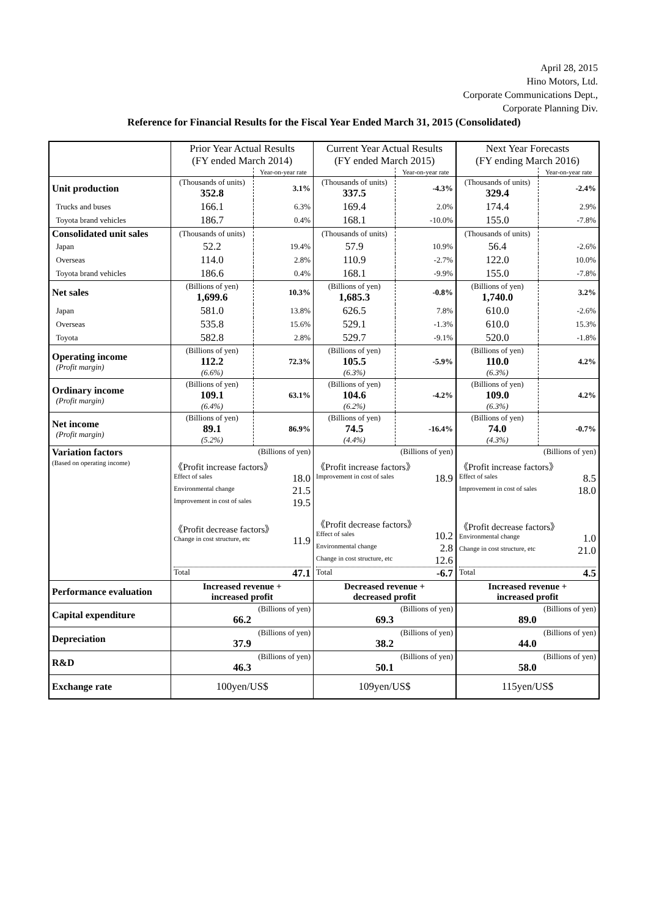April 28, 2015
Hino Motors, Ltd.
Corporate Communications Dept.,
Corporate Planning Div.
Reference for Financial Results for the Fiscal Year Ended March 31, 2015 (Consolidated)
| | Prior Year Actual Results (FY ended March 2014) | | Current Year Actual Results (FY ended March 2015) | | Next Year Forecasts (FY ending March 2016) | |
| | | Year-on-year rate | | Year-on-year rate | | Year-on-year rate |
| Unit production | (Thousands of units) 352.8 | 3.1% | (Thousands of units) 337.5 | -4.3% | (Thousands of units) 329.4 | -2.4% |
| Trucks and buses | 166.1 | 6.3% | 169.4 | 2.0% | 174.4 | 2.9% |
| Toyota brand vehicles | 186.7 | 0.4% | 168.1 | -10.0% | 155.0 | -7.8% |
| Consolidated unit sales | (Thousands of units) | | (Thousands of units) | | (Thousands of units) | |
| Japan | 52.2 | 19.4% | 57.9 | 10.9% | 56.4 | -2.6% |
| Overseas | 114.0 | 2.8% | 110.9 | -2.7% | 122.0 | 10.0% |
| Toyota brand vehicles | 186.6 | 0.4% | 168.1 | -9.9% | 155.0 | -7.8% |
| Net sales | (Billions of yen) 1,699.6 | 10.3% | (Billions of yen) 1,685.3 | -0.8% | (Billions of yen) 1,740.0 | 3.2% |
| Japan | 581.0 | 13.8% | 626.5 | 7.8% | 610.0 | -2.6% |
| Overseas | 535.8 | 15.6% | 529.1 | -1.3% | 610.0 | 15.3% |
| Toyota | 582.8 | 2.8% | 529.7 | -9.1% | 520.0 | -1.8% |
| Operating income (Profit margin) | (Billions of yen) 112.2 (6.6%) | 72.3% | (Billions of yen) 105.5 (6.3%) | -5.9% | (Billions of yen) 110.0 (6.3%) | 4.2% |
| Ordinary income (Profit margin) | (Billions of yen) 109.1 (6.4%) | 63.1% | (Billions of yen) 104.6 (6.2%) | -4.2% | (Billions of yen) 109.0 (6.3%) | 4.2% |
| Net income (Profit margin) | (Billions of yen) 89.1 (5.2%) | 86.9% | (Billions of yen) 74.5 (4.4%) | -16.4% | (Billions of yen) 74.0 (4.3%) | -0.7% |
| Variation factors (Based on operating income) | (Billions of yen) 《Profit increase factors》 Effect of sales 18.0 Environmental change 21.5 Improvement in cost of sales 19.5 《Profit decrease factors》 Change in cost structure, etc 11.9 Total 47.1 | | (Billions of yen) 《Profit increase factors》 Improvement in cost of sales 18.9 《Profit decrease factors》 Effect of sales 10.2 Environmental change 2.8 Change in cost structure, etc 12.6 Total -6.7 | | (Billions of yen) 《Profit increase factors》 Effect of sales 8.5 Improvement in cost of sales 18.0 《Profit decrease factors》 Environmental change 1.0 Change in cost structure, etc 21.0 Total 4.5 | |
| Performance evaluation | Increased revenue + increased profit | | Decreased revenue + decreased profit | | Increased revenue + increased profit | |
| Capital expenditure | (Billions of yen) 66.2 | | (Billions of yen) 69.3 | | (Billions of yen) 89.0 | |
| Depreciation | (Billions of yen) 37.9 | | (Billions of yen) 38.2 | | (Billions of yen) 44.0 | |
| R&D | (Billions of yen) 46.3 | | (Billions of yen) 50.1 | | (Billions of yen) 58.0 | |
| Exchange rate | 100yen/US$ | | 109yen/US$ | | 115yen/US$ | |